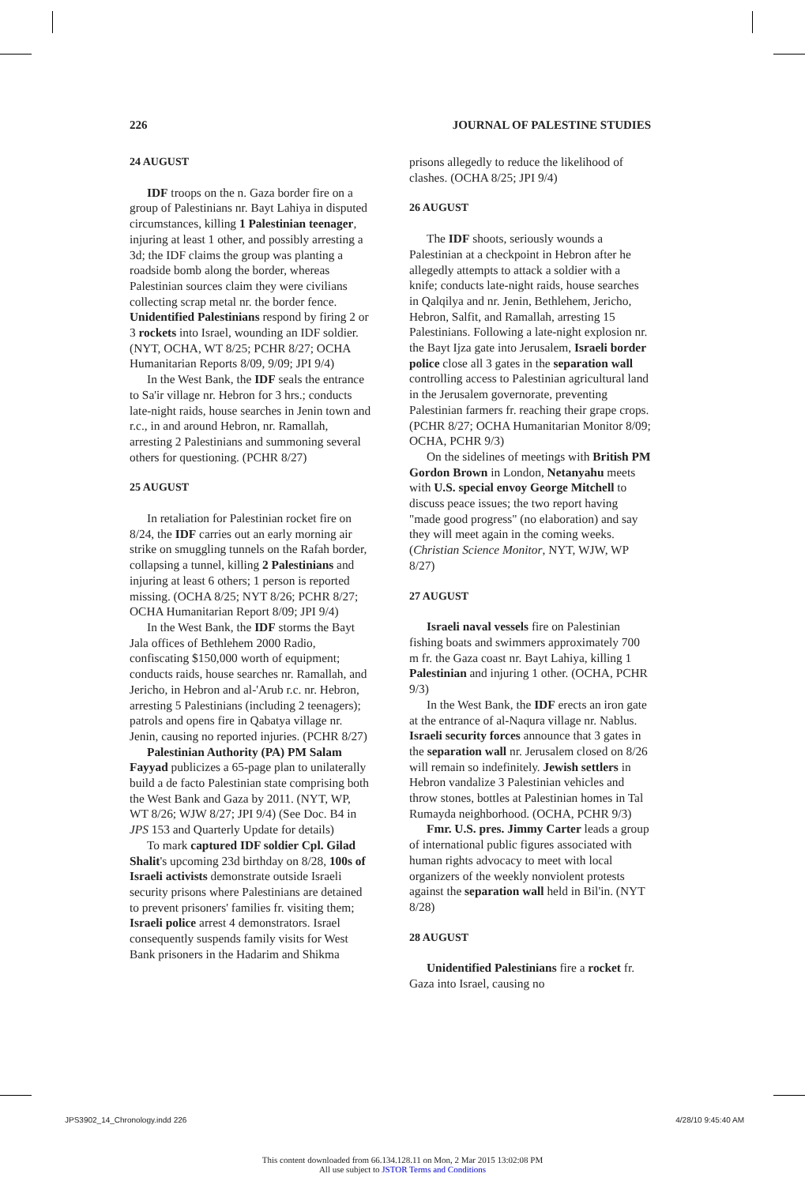226 JOURNAL OF PALESTINE STUDIES
24 AUGUST
IDF troops on the n. Gaza border fire on a group of Palestinians nr. Bayt Lahiya in disputed circumstances, killing 1 Palestinian teenager, injuring at least 1 other, and possibly arresting a 3d; the IDF claims the group was planting a roadside bomb along the border, whereas Palestinian sources claim they were civilians collecting scrap metal nr. the border fence. Unidentified Palestinians respond by firing 2 or 3 rockets into Israel, wounding an IDF soldier. (NYT, OCHA, WT 8/25; PCHR 8/27; OCHA Humanitarian Reports 8/09, 9/09; JPI 9/4)
In the West Bank, the IDF seals the entrance to Sa'ir village nr. Hebron for 3 hrs.; conducts late-night raids, house searches in Jenin town and r.c., in and around Hebron, nr. Ramallah, arresting 2 Palestinians and summoning several others for questioning. (PCHR 8/27)
25 AUGUST
In retaliation for Palestinian rocket fire on 8/24, the IDF carries out an early morning air strike on smuggling tunnels on the Rafah border, collapsing a tunnel, killing 2 Palestinians and injuring at least 6 others; 1 person is reported missing. (OCHA 8/25; NYT 8/26; PCHR 8/27; OCHA Humanitarian Report 8/09; JPI 9/4)
In the West Bank, the IDF storms the Bayt Jala offices of Bethlehem 2000 Radio, confiscating $150,000 worth of equipment; conducts raids, house searches nr. Ramallah, and Jericho, in Hebron and al-'Arub r.c. nr. Hebron, arresting 5 Palestinians (including 2 teenagers); patrols and opens fire in Qabatya village nr. Jenin, causing no reported injuries. (PCHR 8/27)
Palestinian Authority (PA) PM Salam Fayyad publicizes a 65-page plan to unilaterally build a de facto Palestinian state comprising both the West Bank and Gaza by 2011. (NYT, WP, WT 8/26; WJW 8/27; JPI 9/4) (See Doc. B4 in JPS 153 and Quarterly Update for details)
To mark captured IDF soldier Cpl. Gilad Shalit's upcoming 23d birthday on 8/28, 100s of Israeli activists demonstrate outside Israeli security prisons where Palestinians are detained to prevent prisoners' families fr. visiting them; Israeli police arrest 4 demonstrators. Israel consequently suspends family visits for West Bank prisoners in the Hadarim and Shikma
prisons allegedly to reduce the likelihood of clashes. (OCHA 8/25; JPI 9/4)
26 AUGUST
The IDF shoots, seriously wounds a Palestinian at a checkpoint in Hebron after he allegedly attempts to attack a soldier with a knife; conducts late-night raids, house searches in Qalqilya and nr. Jenin, Bethlehem, Jericho, Hebron, Salfit, and Ramallah, arresting 15 Palestinians. Following a late-night explosion nr. the Bayt Ijza gate into Jerusalem, Israeli border police close all 3 gates in the separation wall controlling access to Palestinian agricultural land in the Jerusalem governorate, preventing Palestinian farmers fr. reaching their grape crops. (PCHR 8/27; OCHA Humanitarian Monitor 8/09; OCHA, PCHR 9/3)
On the sidelines of meetings with British PM Gordon Brown in London, Netanyahu meets with U.S. special envoy George Mitchell to discuss peace issues; the two report having "made good progress" (no elaboration) and say they will meet again in the coming weeks. (Christian Science Monitor, NYT, WJW, WP 8/27)
27 AUGUST
Israeli naval vessels fire on Palestinian fishing boats and swimmers approximately 700 m fr. the Gaza coast nr. Bayt Lahiya, killing 1 Palestinian and injuring 1 other. (OCHA, PCHR 9/3)
In the West Bank, the IDF erects an iron gate at the entrance of al-Naqura village nr. Nablus. Israeli security forces announce that 3 gates in the separation wall nr. Jerusalem closed on 8/26 will remain so indefinitely. Jewish settlers in Hebron vandalize 3 Palestinian vehicles and throw stones, bottles at Palestinian homes in Tal Rumayda neighborhood. (OCHA, PCHR 9/3)
Fmr. U.S. pres. Jimmy Carter leads a group of international public figures associated with human rights advocacy to meet with local organizers of the weekly nonviolent protests against the separation wall held in Bil'in. (NYT 8/28)
28 AUGUST
Unidentified Palestinians fire a rocket fr. Gaza into Israel, causing no
JPS3902_14_Chronology.indd 226 4/28/10 9:45:40 AM
This content downloaded from 66.134.128.11 on Mon, 2 Mar 2015 13:02:08 PM
All use subject to JSTOR Terms and Conditions